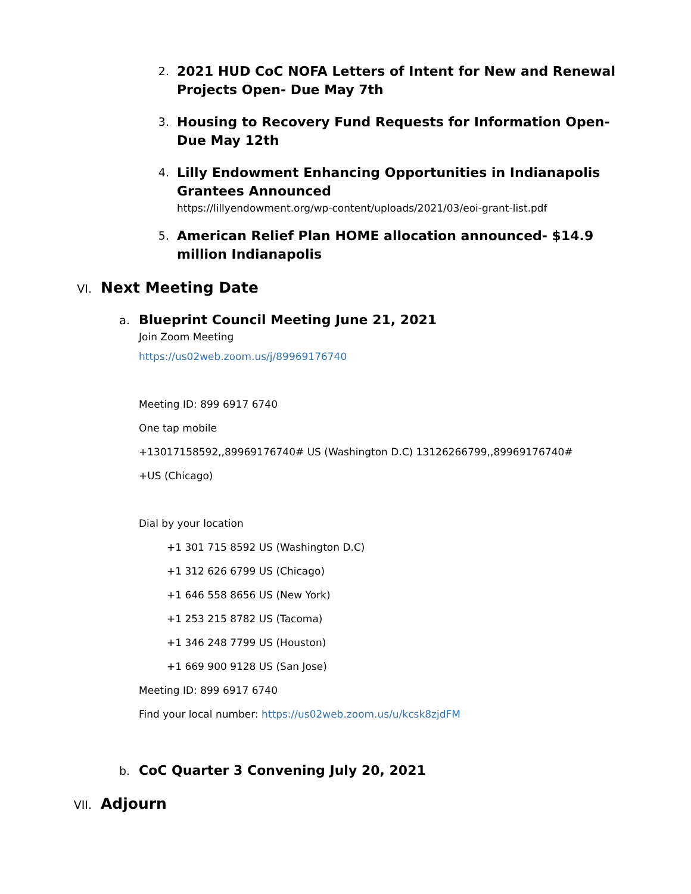2. 2021 HUD CoC NOFA Letters of Intent for New and Renewal Projects Open- Due May 7th
3. Housing to Recovery Fund Requests for Information Open- Due May 12th
4.
Lilly Endowment Enhancing Opportunities in Indianapolis Grantees Announced
https://lillyendowment.org/wp-content/uploads/2021/03/eoi-grant-list.pdf
5. American Relief Plan HOME allocation announced- $14.9 million Indianapolis
VI. Next Meeting Date
a.
Blueprint Council Meeting June 21, 2021
Join Zoom Meeting
https://us02web.zoom.us/j/89969176740
Meeting ID: 899 6917 6740
One tap mobile
+13017158592,,89969176740# US (Washington D.C) 13126266799,,89969176740#
+US (Chicago)
Dial by your location
+1 301 715 8592 US (Washington D.C)
+1 312 626 6799 US (Chicago)
+1 646 558 8656 US (New York)
+1 253 215 8782 US (Tacoma)
+1 346 248 7799 US (Houston)
+1 669 900 9128 US (San Jose)
Meeting ID: 899 6917 6740
Find your local number: https://us02web.zoom.us/u/kcsk8zjdFM
b. CoC Quarter 3 Convening July 20, 2021
VII. Adjourn